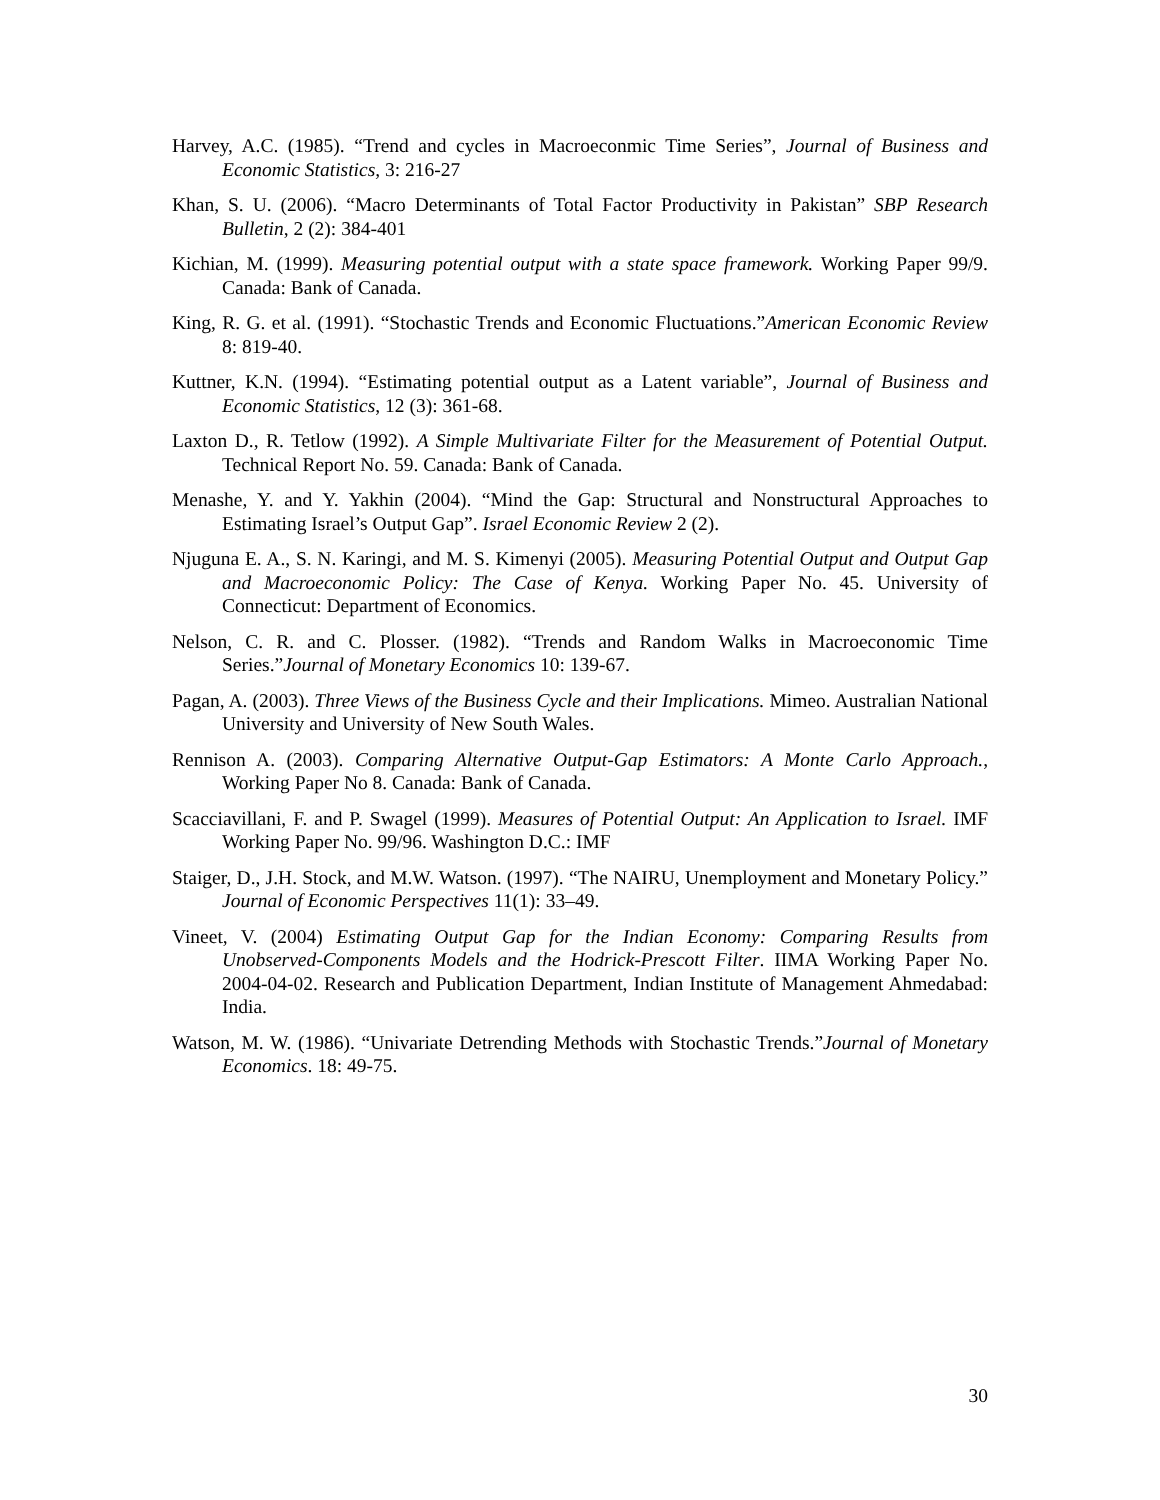Harvey, A.C. (1985). “Trend and cycles in Macroeconmic Time Series”, Journal of Business and Economic Statistics, 3: 216-27
Khan, S. U. (2006). “Macro Determinants of Total Factor Productivity in Pakistan” SBP Research Bulletin, 2 (2): 384-401
Kichian, M. (1999). Measuring potential output with a state space framework. Working Paper 99/9. Canada: Bank of Canada.
King, R. G. et al. (1991). “Stochastic Trends and Economic Fluctuations.”American Economic Review 8: 819-40.
Kuttner, K.N. (1994). “Estimating potential output as a Latent variable”, Journal of Business and Economic Statistics, 12 (3): 361-68.
Laxton D., R. Tetlow (1992). A Simple Multivariate Filter for the Measurement of Potential Output. Technical Report No. 59. Canada: Bank of Canada.
Menashe, Y. and Y. Yakhin (2004). “Mind the Gap: Structural and Nonstructural Approaches to Estimating Israel’s Output Gap”. Israel Economic Review 2 (2).
Njuguna E. A., S. N. Karingi, and M. S. Kimenyi (2005). Measuring Potential Output and Output Gap and Macroeconomic Policy: The Case of Kenya. Working Paper No. 45. University of Connecticut: Department of Economics.
Nelson, C. R. and C. Plosser. (1982). “Trends and Random Walks in Macroeconomic Time Series.”Journal of Monetary Economics 10: 139-67.
Pagan, A. (2003). Three Views of the Business Cycle and their Implications. Mimeo. Australian National University and University of New South Wales.
Rennison A. (2003). Comparing Alternative Output-Gap Estimators: A Monte Carlo Approach., Working Paper No 8. Canada: Bank of Canada.
Scacciavillani, F. and P. Swagel (1999). Measures of Potential Output: An Application to Israel. IMF Working Paper No. 99/96. Washington D.C.: IMF
Staiger, D., J.H. Stock, and M.W. Watson. (1997). “The NAIRU, Unemployment and Monetary Policy.” Journal of Economic Perspectives 11(1): 33–49.
Vineet, V. (2004) Estimating Output Gap for the Indian Economy: Comparing Results from Unobserved-Components Models and the Hodrick-Prescott Filter. IIMA Working Paper No. 2004-04-02. Research and Publication Department, Indian Institute of Management Ahmedabad: India.
Watson, M. W. (1986). “Univariate Detrending Methods with Stochastic Trends.”Journal of Monetary Economics. 18: 49-75.
30